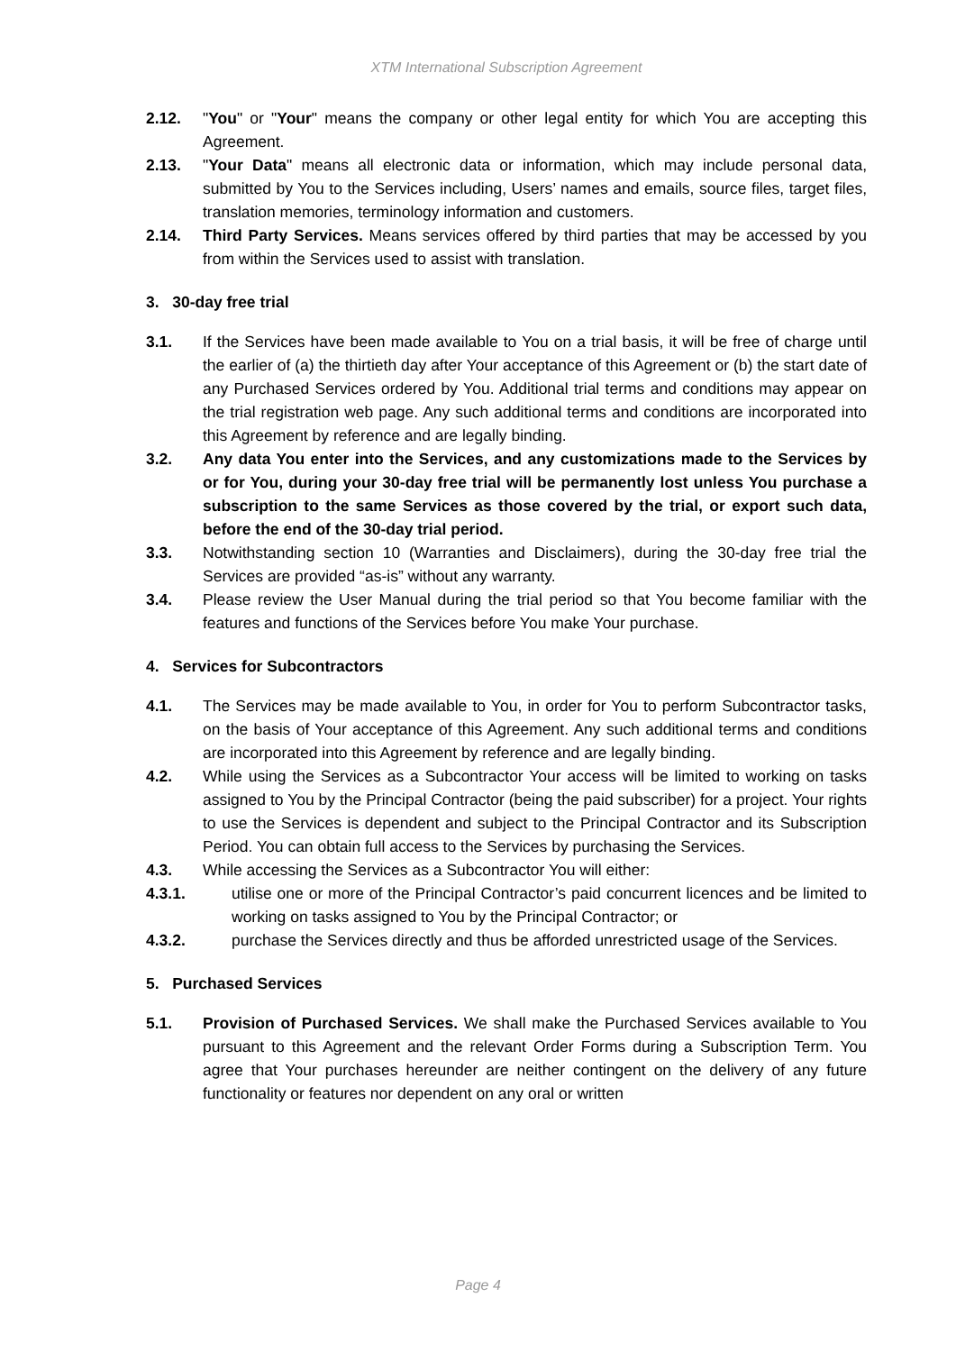XTM International Subscription Agreement
2.12. "You" or "Your" means the company or other legal entity for which You are accepting this Agreement.
2.13. "Your Data" means all electronic data or information, which may include personal data, submitted by You to the Services including, Users’ names and emails, source files, target files, translation memories, terminology information and customers.
2.14. Third Party Services. Means services offered by third parties that may be accessed by you from within the Services used to assist with translation.
3. 30-day free trial
3.1. If the Services have been made available to You on a trial basis, it will be free of charge until the earlier of (a) the thirtieth day after Your acceptance of this Agreement or (b) the start date of any Purchased Services ordered by You. Additional trial terms and conditions may appear on the trial registration web page. Any such additional terms and conditions are incorporated into this Agreement by reference and are legally binding.
3.2. Any data You enter into the Services, and any customizations made to the Services by or for You, during your 30-day free trial will be permanently lost unless You purchase a subscription to the same Services as those covered by the trial, or export such data, before the end of the 30-day trial period.
3.3. Notwithstanding section 10 (Warranties and Disclaimers), during the 30-day free trial the Services are provided “as-is” without any warranty.
3.4. Please review the User Manual during the trial period so that You become familiar with the features and functions of the Services before You make Your purchase.
4. Services for Subcontractors
4.1. The Services may be made available to You, in order for You to perform Subcontractor tasks, on the basis of Your acceptance of this Agreement. Any such additional terms and conditions are incorporated into this Agreement by reference and are legally binding.
4.2. While using the Services as a Subcontractor Your access will be limited to working on tasks assigned to You by the Principal Contractor (being the paid subscriber) for a project. Your rights to use the Services is dependent and subject to the Principal Contractor and its Subscription Period. You can obtain full access to the Services by purchasing the Services.
4.3. While accessing the Services as a Subcontractor You will either:
4.3.1. utilise one or more of the Principal Contractor’s paid concurrent licences and be limited to working on tasks assigned to You by the Principal Contractor; or
4.3.2. purchase the Services directly and thus be afforded unrestricted usage of the Services.
5. Purchased Services
5.1. Provision of Purchased Services. We shall make the Purchased Services available to You pursuant to this Agreement and the relevant Order Forms during a Subscription Term. You agree that Your purchases hereunder are neither contingent on the delivery of any future functionality or features nor dependent on any oral or written
Page 4